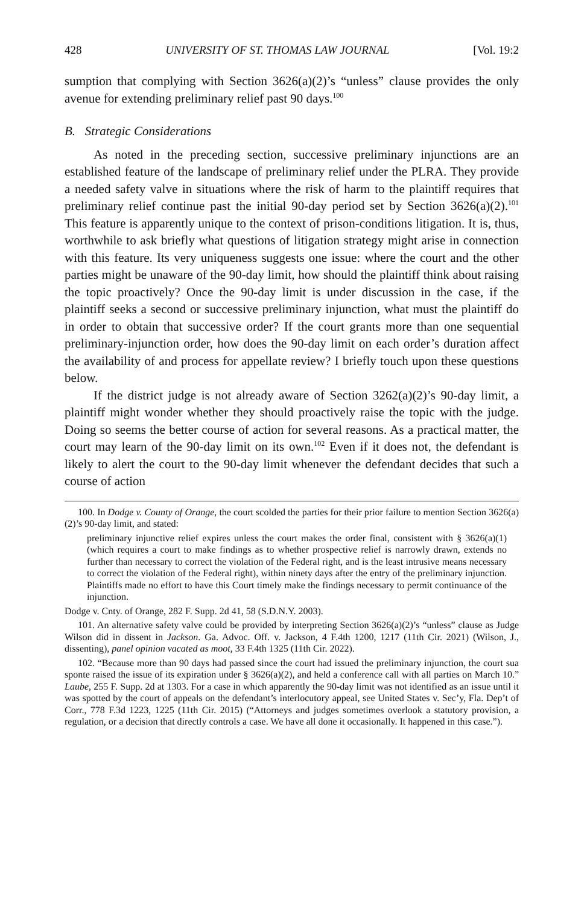428 UNIVERSITY OF ST. THOMAS LAW JOURNAL [Vol. 19:2
sumption that complying with Section 3626(a)(2)’s “unless” clause provides the only avenue for extending preliminary relief past 90 days.<sup>100</sup>
B. Strategic Considerations
As noted in the preceding section, successive preliminary injunctions are an established feature of the landscape of preliminary relief under the PLRA. They provide a needed safety valve in situations where the risk of harm to the plaintiff requires that preliminary relief continue past the initial 90-day period set by Section 3626(a)(2).<sup>101</sup> This feature is apparently unique to the context of prison-conditions litigation. It is, thus, worthwhile to ask briefly what questions of litigation strategy might arise in connection with this feature. Its very uniqueness suggests one issue: where the court and the other parties might be unaware of the 90-day limit, how should the plaintiff think about raising the topic proactively? Once the 90-day limit is under discussion in the case, if the plaintiff seeks a second or successive preliminary injunction, what must the plaintiff do in order to obtain that successive order? If the court grants more than one sequential preliminary-injunction order, how does the 90-day limit on each order’s duration affect the availability of and process for appellate review? I briefly touch upon these questions below.
If the district judge is not already aware of Section 3262(a)(2)’s 90-day limit, a plaintiff might wonder whether they should proactively raise the topic with the judge. Doing so seems the better course of action for several reasons. As a practical matter, the court may learn of the 90-day limit on its own.<sup>102</sup> Even if it does not, the defendant is likely to alert the court to the 90-day limit whenever the defendant decides that such a course of action
100. In Dodge v. County of Orange, the court scolded the parties for their prior failure to mention Section 3626(a)(2)’s 90-day limit, and stated:
preliminary injunctive relief expires unless the court makes the order final, consistent with § 3626(a)(1) (which requires a court to make findings as to whether prospective relief is narrowly drawn, extends no further than necessary to correct the violation of the Federal right, and is the least intrusive means necessary to correct the violation of the Federal right), within ninety days after the entry of the preliminary injunction. Plaintiffs made no effort to have this Court timely make the findings necessary to permit continuance of the injunction.
Dodge v. Cnty. of Orange, 282 F. Supp. 2d 41, 58 (S.D.N.Y. 2003).
101. An alternative safety valve could be provided by interpreting Section 3626(a)(2)’s “unless” clause as Judge Wilson did in dissent in Jackson. Ga. Advoc. Off. v. Jackson, 4 F.4th 1200, 1217 (11th Cir. 2021) (Wilson, J., dissenting), panel opinion vacated as moot, 33 F.4th 1325 (11th Cir. 2022).
102. “Because more than 90 days had passed since the court had issued the preliminary injunction, the court sua sponte raised the issue of its expiration under § 3626(a)(2), and held a conference call with all parties on March 10.” Laube, 255 F. Supp. 2d at 1303. For a case in which apparently the 90-day limit was not identified as an issue until it was spotted by the court of appeals on the defendant’s interlocutory appeal, see United States v. Sec’y, Fla. Dep’t of Corr., 778 F.3d 1223, 1225 (11th Cir. 2015) (“Attorneys and judges sometimes overlook a statutory provision, a regulation, or a decision that directly controls a case. We have all done it occasionally. It happened in this case.”).